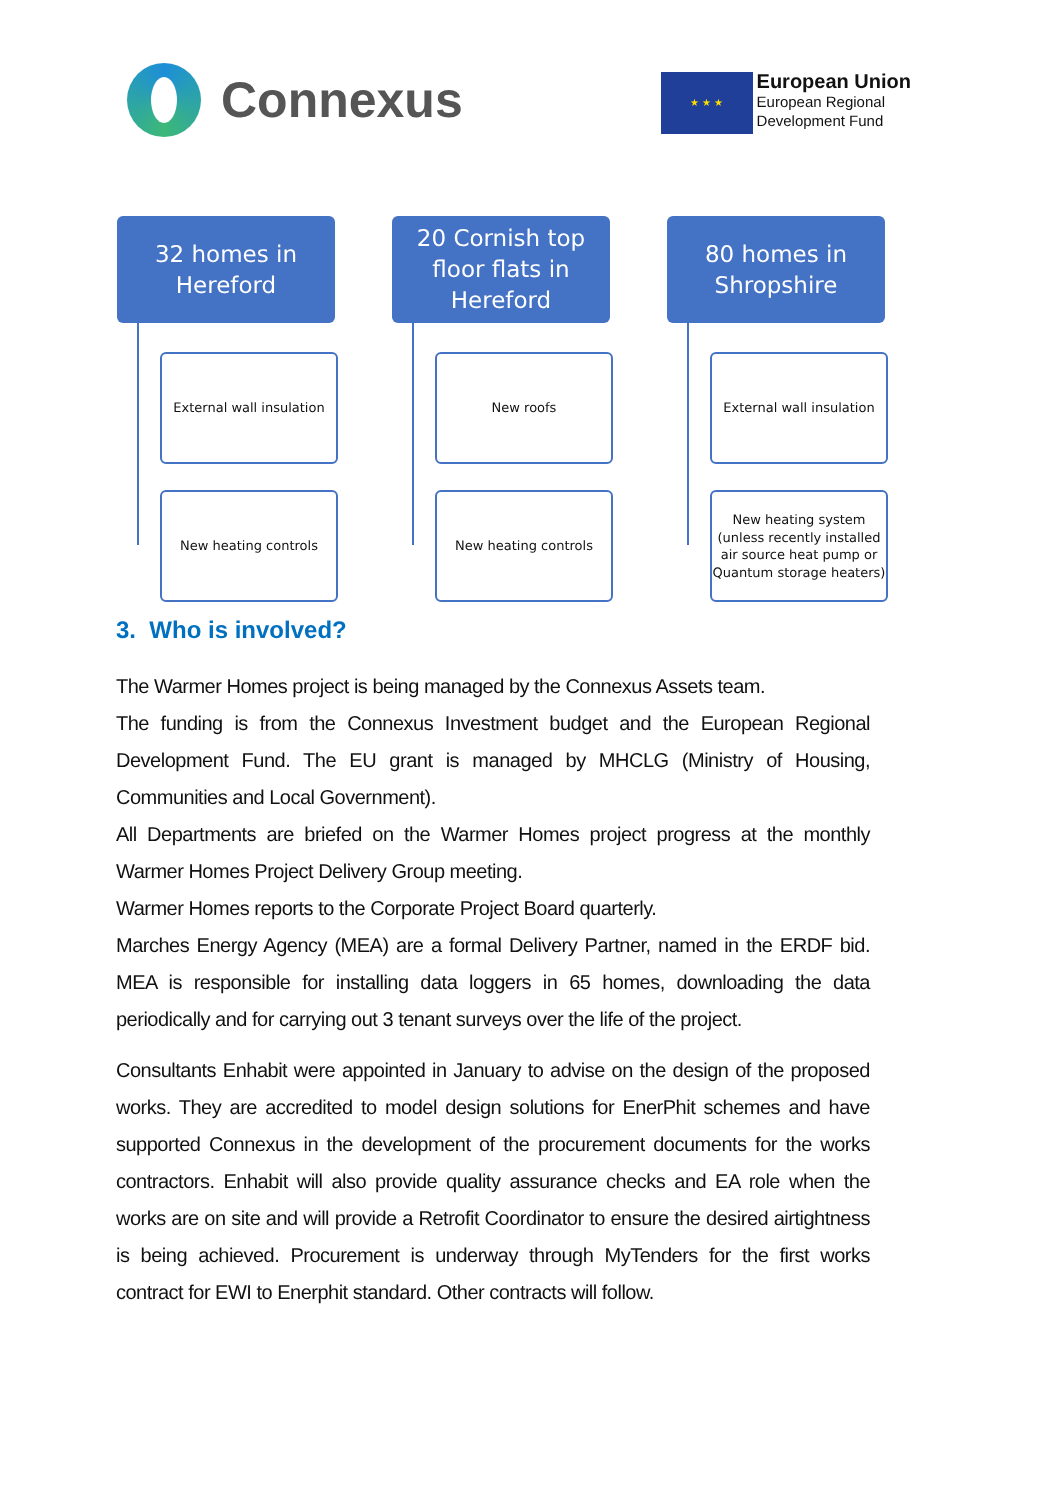Connexus
★ ★ ★
European Union
European Regional
Development Fund
32 homes in
Hereford
External wall insulation
New heating controls
20 Cornish top
floor flats in
Hereford
New roofs
New heating controls
80 homes in
Shropshire
External wall insulation
New heating system (unless recently installed air source heat pump or Quantum storage heaters)
3. Who is involved?
The Warmer Homes project is being managed by the Connexus Assets team.
The funding is from the Connexus Investment budget and the European Regional Development Fund. The EU grant is managed by MHCLG (Ministry of Housing, Communities and Local Government).
All Departments are briefed on the Warmer Homes project progress at the monthly Warmer Homes Project Delivery Group meeting.
Warmer Homes reports to the Corporate Project Board quarterly.
Marches Energy Agency (MEA) are a formal Delivery Partner, named in the ERDF bid. MEA is responsible for installing data loggers in 65 homes, downloading the data periodically and for carrying out 3 tenant surveys over the life of the project.
Consultants Enhabit were appointed in January to advise on the design of the proposed works. They are accredited to model design solutions for EnerPhit schemes and have supported Connexus in the development of the procurement documents for the works contractors. Enhabit will also provide quality assurance checks and EA role when the works are on site and will provide a Retrofit Coordinator to ensure the desired airtightness is being achieved. Procurement is underway through MyTenders for the first works contract for EWI to Enerphit standard. Other contracts will follow.